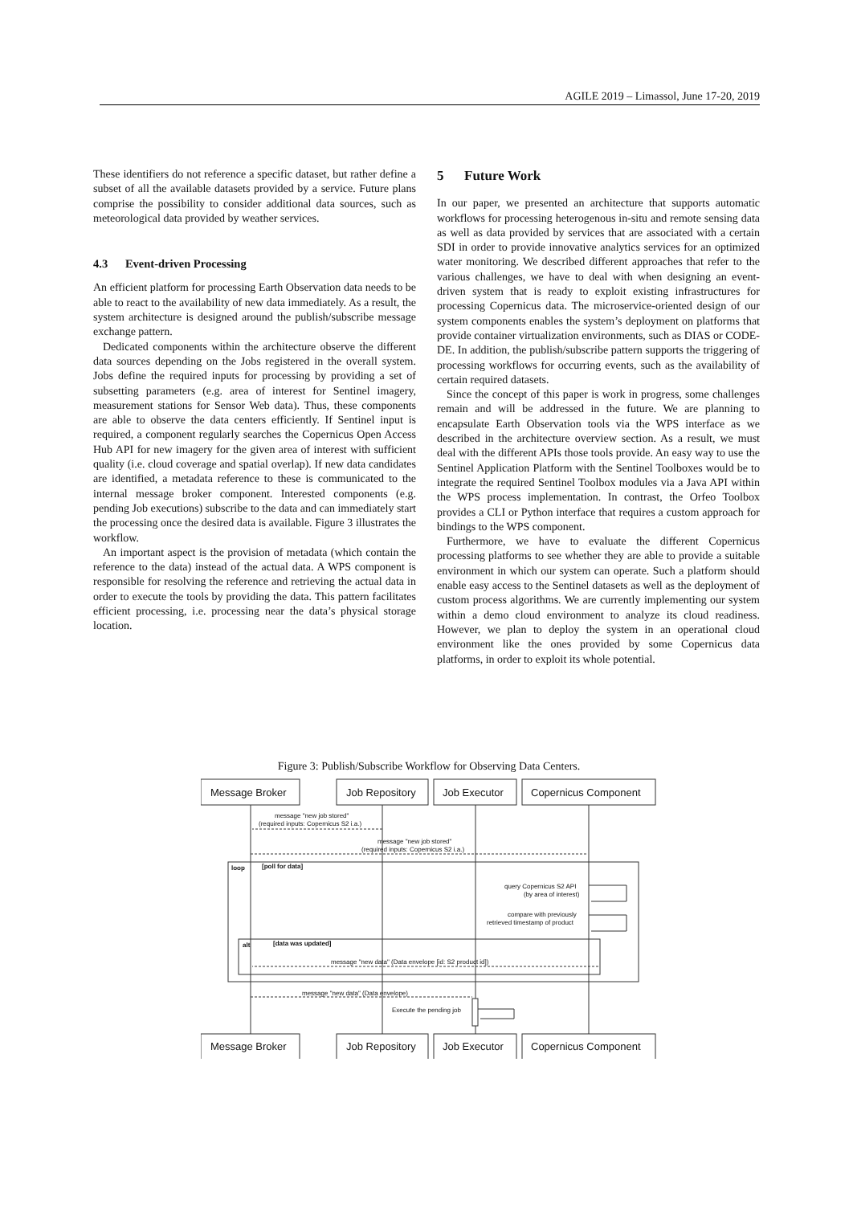AGILE 2019 – Limassol, June 17-20, 2019
These identifiers do not reference a specific dataset, but rather define a subset of all the available datasets provided by a service. Future plans comprise the possibility to consider additional data sources, such as meteorological data provided by weather services.
4.3 Event-driven Processing
An efficient platform for processing Earth Observation data needs to be able to react to the availability of new data immediately. As a result, the system architecture is designed around the publish/subscribe message exchange pattern.
Dedicated components within the architecture observe the different data sources depending on the Jobs registered in the overall system. Jobs define the required inputs for processing by providing a set of subsetting parameters (e.g. area of interest for Sentinel imagery, measurement stations for Sensor Web data). Thus, these components are able to observe the data centers efficiently. If Sentinel input is required, a component regularly searches the Copernicus Open Access Hub API for new imagery for the given area of interest with sufficient quality (i.e. cloud coverage and spatial overlap). If new data candidates are identified, a metadata reference to these is communicated to the internal message broker component. Interested components (e.g. pending Job executions) subscribe to the data and can immediately start the processing once the desired data is available. Figure 3 illustrates the workflow.
An important aspect is the provision of metadata (which contain the reference to the data) instead of the actual data. A WPS component is responsible for resolving the reference and retrieving the actual data in order to execute the tools by providing the data. This pattern facilitates efficient processing, i.e. processing near the data’s physical storage location.
5 Future Work
In our paper, we presented an architecture that supports automatic workflows for processing heterogenous in-situ and remote sensing data as well as data provided by services that are associated with a certain SDI in order to provide innovative analytics services for an optimized water monitoring. We described different approaches that refer to the various challenges, we have to deal with when designing an event-driven system that is ready to exploit existing infrastructures for processing Copernicus data. The microservice-oriented design of our system components enables the system’s deployment on platforms that provide container virtualization environments, such as DIAS or CODE-DE. In addition, the publish/subscribe pattern supports the triggering of processing workflows for occurring events, such as the availability of certain required datasets.
Since the concept of this paper is work in progress, some challenges remain and will be addressed in the future. We are planning to encapsulate Earth Observation tools via the WPS interface as we described in the architecture overview section. As a result, we must deal with the different APIs those tools provide. An easy way to use the Sentinel Application Platform with the Sentinel Toolboxes would be to integrate the required Sentinel Toolbox modules via a Java API within the WPS process implementation. In contrast, the Orfeo Toolbox provides a CLI or Python interface that requires a custom approach for bindings to the WPS component.
Furthermore, we have to evaluate the different Copernicus processing platforms to see whether they are able to provide a suitable environment in which our system can operate. Such a platform should enable easy access to the Sentinel datasets as well as the deployment of custom process algorithms. We are currently implementing our system within a demo cloud environment to analyze its cloud readiness. However, we plan to deploy the system in an operational cloud environment like the ones provided by some Copernicus data platforms, in order to exploit its whole potential.
Figure 3: Publish/Subscribe Workflow for Observing Data Centers.
Message Broker
Job Repository
Job Executor
Copernicus Component
Message Broker
Job Repository
Job Executor
Copernicus Component
message "new job stored"
(required inputs: Copernicus S2 i.a.)
message "new job stored"
(required inputs: Copernicus S2 i.a.)
loop
[poll for data]
query Copernicus S2 API
(by area of interest)
compare with previously
retrieved timestamp of product
alt
[data was updated]
message "new data" (Data envelope [id: S2 product id])
message "new data" (Data envelope)
Execute the pending job